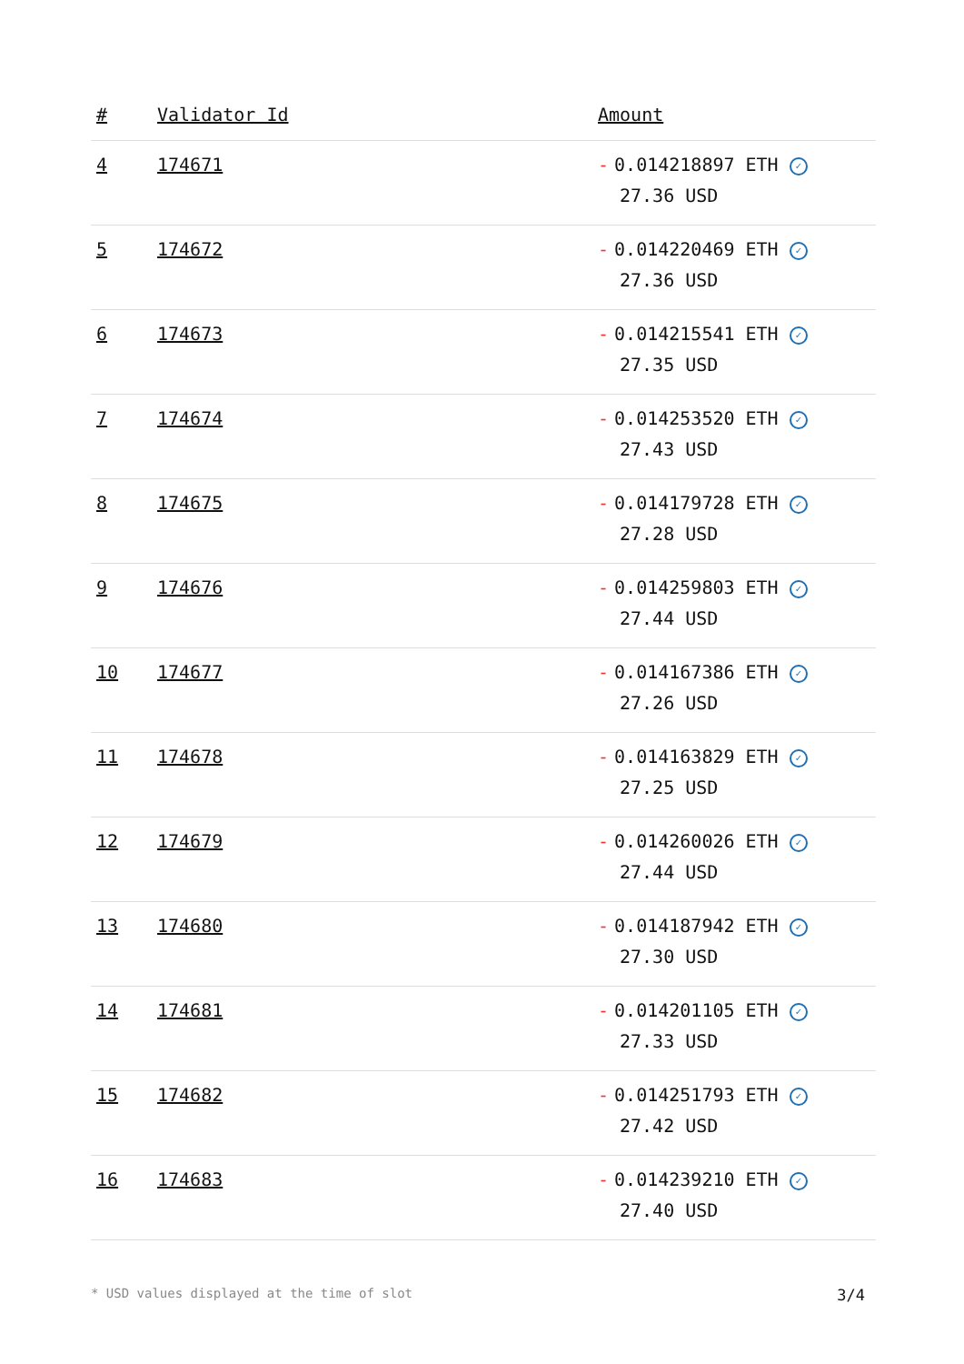| # | Validator Id | Amount |
| --- | --- | --- |
| 4 | 174671 | - 0.014218897 ETH ✓ 27.36 USD |
| 5 | 174672 | - 0.014220469 ETH ✓ 27.36 USD |
| 6 | 174673 | - 0.014215541 ETH ✓ 27.35 USD |
| 7 | 174674 | - 0.014253520 ETH ✓ 27.43 USD |
| 8 | 174675 | - 0.014179728 ETH ✓ 27.28 USD |
| 9 | 174676 | - 0.014259803 ETH ✓ 27.44 USD |
| 10 | 174677 | - 0.014167386 ETH ✓ 27.26 USD |
| 11 | 174678 | - 0.014163829 ETH ✓ 27.25 USD |
| 12 | 174679 | - 0.014260026 ETH ✓ 27.44 USD |
| 13 | 174680 | - 0.014187942 ETH ✓ 27.30 USD |
| 14 | 174681 | - 0.014201105 ETH ✓ 27.33 USD |
| 15 | 174682 | - 0.014251793 ETH ✓ 27.42 USD |
| 16 | 174683 | - 0.014239210 ETH ✓ 27.40 USD |
* USD values displayed at the time of slot 3/4